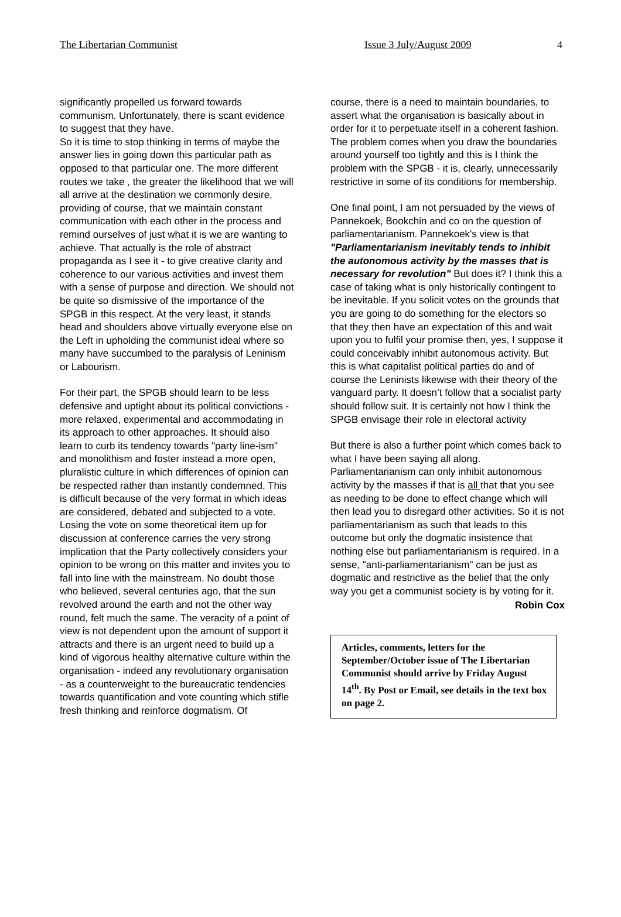The Libertarian Communist Issue 3 July/August 2009 4
significantly propelled us forward towards communism. Unfortunately, there is scant evidence to suggest that they have.
So it is time to stop thinking in terms of maybe the answer lies in going down this particular path as opposed to that particular one. The more different routes we take , the greater the likelihood that we will all arrive at the destination we commonly desire, providing of course, that we maintain constant communication with each other in the process and remind ourselves of just what it is we are wanting to achieve. That actually is the role of abstract propaganda as I see it - to give creative clarity and coherence to our various activities and invest them with a sense of purpose and direction. We should not be quite so dismissive of the importance of the SPGB in this respect. At the very least, it stands head and shoulders above virtually everyone else on the Left in upholding the communist ideal where so many have succumbed to the paralysis of Leninism or Labourism.
For their part, the SPGB should learn to be less defensive and uptight about its political convictions - more relaxed, experimental and accommodating in its approach to other approaches. It should also learn to curb its tendency towards "party line-ism" and monolithism and foster instead a more open, pluralistic culture in which differences of opinion can be respected rather than instantly condemned. This is difficult because of the very format in which ideas are considered, debated and subjected to a vote. Losing the vote on some theoretical item up for discussion at conference carries the very strong implication that the Party collectively considers your opinion to be wrong on this matter and invites you to fall into line with the mainstream. No doubt those who believed, several centuries ago, that the sun revolved around the earth and not the other way round, felt much the same. The veracity of a point of view is not dependent upon the amount of support it attracts and there is an urgent need to build up a kind of vigorous healthy alternative culture within the organisation - indeed any revolutionary organisation - as a counterweight to the bureaucratic tendencies towards quantification and vote counting which stifle fresh thinking and reinforce dogmatism. Of
course, there is a need to maintain boundaries, to assert what the organisation is basically about in order for it to perpetuate itself in a coherent fashion. The problem comes when you draw the boundaries around yourself too tightly and this is I think the problem with the SPGB - it is, clearly, unnecessarily restrictive in some of its conditions for membership.
One final point, I am not persuaded by the views of Pannekoek, Bookchin and co on the question of parliamentarianism. Pannekoek's view is that "Parliamentarianism inevitably tends to inhibit the autonomous activity by the masses that is necessary for revolution" But does it? I think this a case of taking what is only historically contingent to be inevitable. If you solicit votes on the grounds that you are going to do something for the electors so that they then have an expectation of this and wait upon you to fulfil your promise then, yes, I suppose it could conceivably inhibit autonomous activity. But this is what capitalist political parties do and of course the Leninists likewise with their theory of the vanguard party. It doesn’t follow that a socialist party should follow suit. It is certainly not how I think the SPGB envisage their role in electoral activity
But there is also a further point which comes back to what I have been saying all along. Parliamentarianism can only inhibit autonomous activity by the masses if that is all that that you see as needing to be done to effect change which will then lead you to disregard other activities. So it is not parliamentarianism as such that leads to this outcome but only the dogmatic insistence that nothing else but parliamentarianism is required. In a sense, "anti-parliamentarianism" can be just as dogmatic and restrictive as the belief that the only way you get a communist society is by voting for it.
Robin Cox
Articles, comments, letters for the September/October issue of The Libertarian Communist should arrive by Friday August 14<sup>th</sup>. By Post or Email, see details in the text box on page 2.